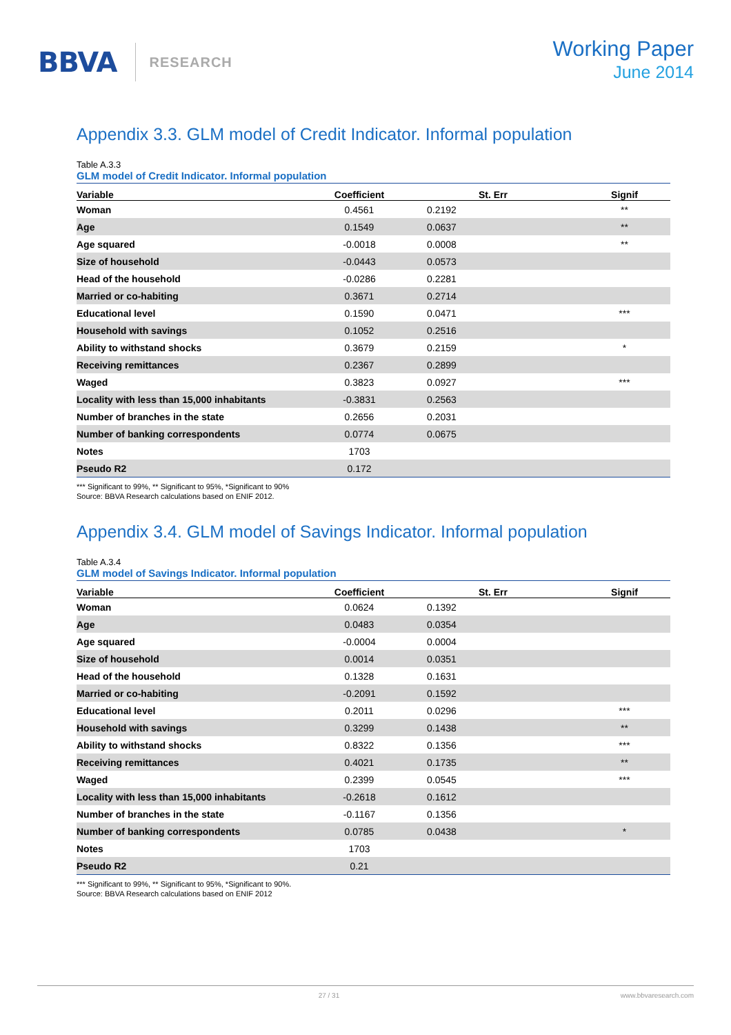BBVA
RESEARCH
Working Paper
June 2014
Appendix 3.3. GLM model of Credit Indicator. Informal population
Table A.3.3
GLM model of Credit Indicator. Informal population
| Variable | Coefficient | St. Err | Signif |
| --- | --- | --- | --- |
| Woman | 0.4561 | 0.2192 | ** |
| Age | 0.1549 | 0.0637 | ** |
| Age squared | -0.0018 | 0.0008 | ** |
| Size of household | -0.0443 | 0.0573 | |
| Head of the household | -0.0286 | 0.2281 | |
| Married or co-habiting | 0.3671 | 0.2714 | |
| Educational level | 0.1590 | 0.0471 | *** |
| Household with savings | 0.1052 | 0.2516 | |
| Ability to withstand shocks | 0.3679 | 0.2159 | * |
| Receiving remittances | 0.2367 | 0.2899 | |
| Waged | 0.3823 | 0.0927 | *** |
| Locality with less than 15,000 inhabitants | -0.3831 | 0.2563 | |
| Number of branches in the state | 0.2656 | 0.2031 | |
| Number of banking correspondents | 0.0774 | 0.0675 | |
| Notes | 1703 | | |
| Pseudo R2 | 0.172 | | |
*** Significant to 99%, ** Significant to 95%, *Significant to 90%
Source: BBVA Research calculations based on ENIF 2012.
Appendix 3.4. GLM model of Savings Indicator. Informal population
Table A.3.4
GLM model of Savings Indicator. Informal population
| Variable | Coefficient | St. Err | Signif |
| --- | --- | --- | --- |
| Woman | 0.0624 | 0.1392 | |
| Age | 0.0483 | 0.0354 | |
| Age squared | -0.0004 | 0.0004 | |
| Size of household | 0.0014 | 0.0351 | |
| Head of the household | 0.1328 | 0.1631 | |
| Married or co-habiting | -0.2091 | 0.1592 | |
| Educational level | 0.2011 | 0.0296 | *** |
| Household with savings | 0.3299 | 0.1438 | ** |
| Ability to withstand shocks | 0.8322 | 0.1356 | *** |
| Receiving remittances | 0.4021 | 0.1735 | ** |
| Waged | 0.2399 | 0.0545 | *** |
| Locality with less than 15,000 inhabitants | -0.2618 | 0.1612 | |
| Number of branches in the state | -0.1167 | 0.1356 | |
| Number of banking correspondents | 0.0785 | 0.0438 | * |
| Notes | 1703 | | |
| Pseudo R2 | 0.21 | | |
*** Significant to 99%, ** Significant to 95%, *Significant to 90%.
Source: BBVA Research calculations based on ENIF 2012
27 / 31 www.bbvaresearch.com